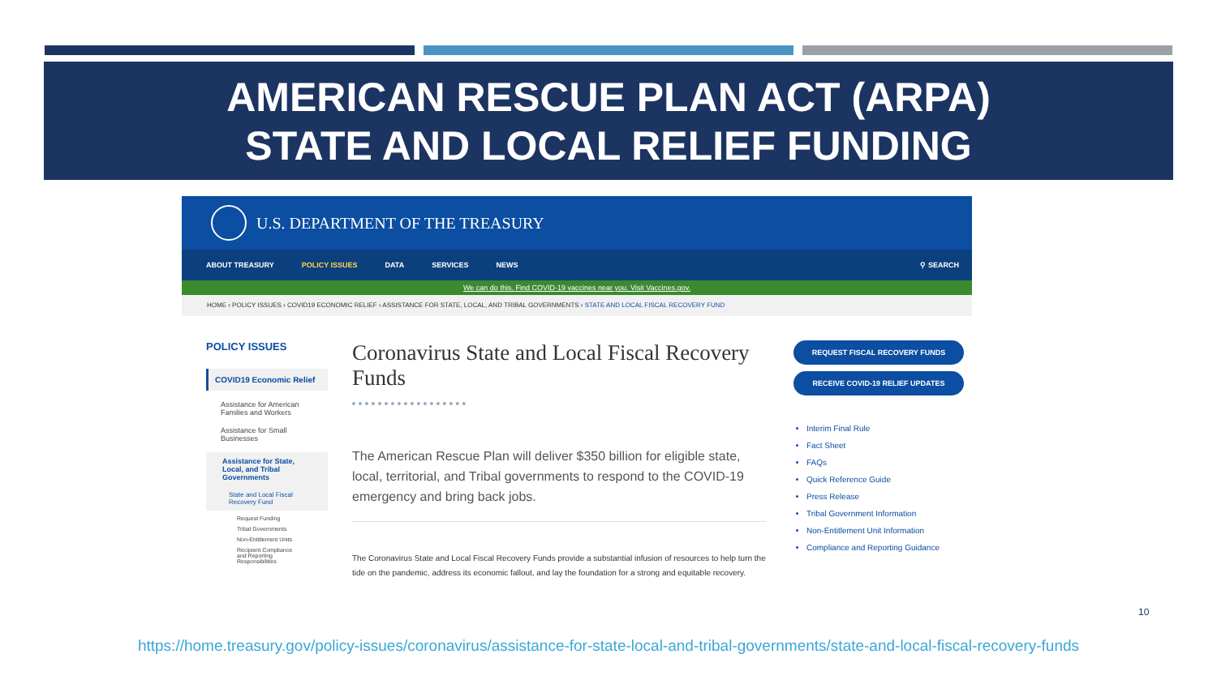AMERICAN RESCUE PLAN ACT (ARPA)
STATE AND LOCAL RELIEF FUNDING
U.S. DEPARTMENT OF THE TREASURY
ABOUT TREASURY POLICY ISSUES DATA SERVICES NEWS ⚲ SEARCH
We can do this. Find COVID-19 vaccines near you. Visit Vaccines.gov.
HOME › POLICY ISSUES › COVID19 ECONOMIC RELIEF › ASSISTANCE FOR STATE, LOCAL, AND TRIBAL GOVERNMENTS › STATE AND LOCAL FISCAL RECOVERY FUND
POLICY ISSUES
COVID19 Economic Relief
Assistance for American Families and Workers
Assistance for Small Businesses
Assistance for State, Local, and Tribal Governments
State and Local Fiscal Recovery Fund
Request Funding
Tribal Governments
Non-Entitlement Units
Recipient Compliance and Reporting Responsibilities
Coronavirus State and Local Fiscal Recovery Funds
The American Rescue Plan will deliver $350 billion for eligible state, local, territorial, and Tribal governments to respond to the COVID-19 emergency and bring back jobs.
The Coronavirus State and Local Fiscal Recovery Funds provide a substantial infusion of resources to help turn the tide on the pandemic, address its economic fallout, and lay the foundation for a strong and equitable recovery.
REQUEST FISCAL RECOVERY FUNDS
RECEIVE COVID-19 RELIEF UPDATES
Interim Final Rule
Fact Sheet
FAQs
Quick Reference Guide
Press Release
Tribal Government Information
Non-Entitlement Unit Information
Compliance and Reporting Guidance
10
https://home.treasury.gov/policy-issues/coronavirus/assistance-for-state-local-and-tribal-governments/state-and-local-fiscal-recovery-funds